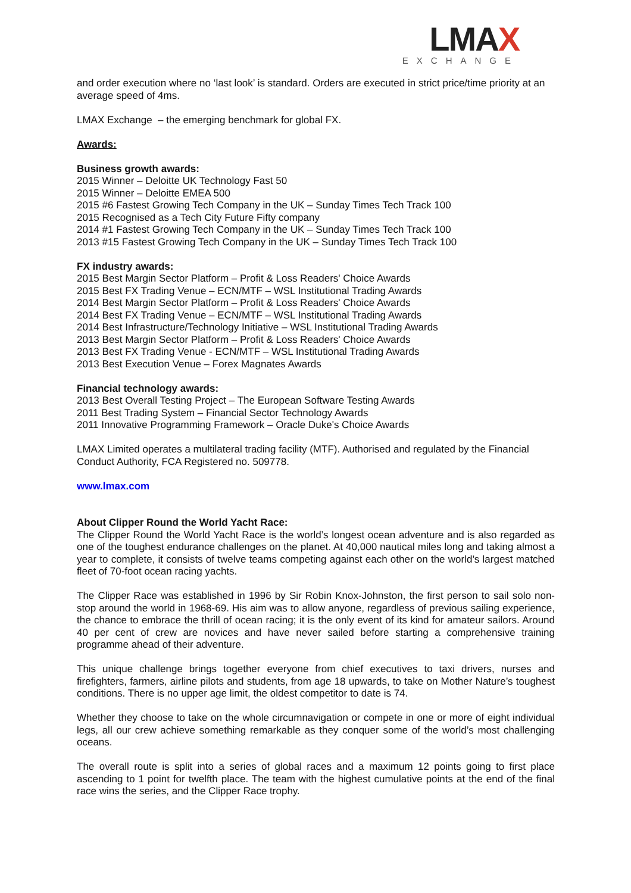LMAX
EXCHANGE
and order execution where no ‘last look’ is standard. Orders are executed in strict price/time priority at an average speed of 4ms.
LMAX Exchange – the emerging benchmark for global FX.
Awards:
Business growth awards:
2015 Winner – Deloitte UK Technology Fast 50
2015 Winner – Deloitte EMEA 500
2015 #6 Fastest Growing Tech Company in the UK – Sunday Times Tech Track 100
2015 Recognised as a Tech City Future Fifty company
2014 #1 Fastest Growing Tech Company in the UK – Sunday Times Tech Track 100
2013 #15 Fastest Growing Tech Company in the UK – Sunday Times Tech Track 100
FX industry awards:
2015 Best Margin Sector Platform – Profit & Loss Readers' Choice Awards
2015 Best FX Trading Venue – ECN/MTF – WSL Institutional Trading Awards
2014 Best Margin Sector Platform – Profit & Loss Readers' Choice Awards
2014 Best FX Trading Venue – ECN/MTF – WSL Institutional Trading Awards
2014 Best Infrastructure/Technology Initiative – WSL Institutional Trading Awards
2013 Best Margin Sector Platform – Profit & Loss Readers' Choice Awards
2013 Best FX Trading Venue - ECN/MTF – WSL Institutional Trading Awards
2013 Best Execution Venue – Forex Magnates Awards
Financial technology awards:
2013 Best Overall Testing Project – The European Software Testing Awards
2011 Best Trading System – Financial Sector Technology Awards
2011 Innovative Programming Framework – Oracle Duke's Choice Awards
LMAX Limited operates a multilateral trading facility (MTF). Authorised and regulated by the Financial Conduct Authority, FCA Registered no. 509778.
www.lmax.com
About Clipper Round the World Yacht Race:
The Clipper Round the World Yacht Race is the world’s longest ocean adventure and is also regarded as one of the toughest endurance challenges on the planet. At 40,000 nautical miles long and taking almost a year to complete, it consists of twelve teams competing against each other on the world’s largest matched fleet of 70-foot ocean racing yachts.
The Clipper Race was established in 1996 by Sir Robin Knox-Johnston, the first person to sail solo non-stop around the world in 1968-69. His aim was to allow anyone, regardless of previous sailing experience, the chance to embrace the thrill of ocean racing; it is the only event of its kind for amateur sailors. Around 40 per cent of crew are novices and have never sailed before starting a comprehensive training programme ahead of their adventure.
This unique challenge brings together everyone from chief executives to taxi drivers, nurses and firefighters, farmers, airline pilots and students, from age 18 upwards, to take on Mother Nature’s toughest conditions. There is no upper age limit, the oldest competitor to date is 74.
Whether they choose to take on the whole circumnavigation or compete in one or more of eight individual legs, all our crew achieve something remarkable as they conquer some of the world’s most challenging oceans.
The overall route is split into a series of global races and a maximum 12 points going to first place ascending to 1 point for twelfth place. The team with the highest cumulative points at the end of the final race wins the series, and the Clipper Race trophy.